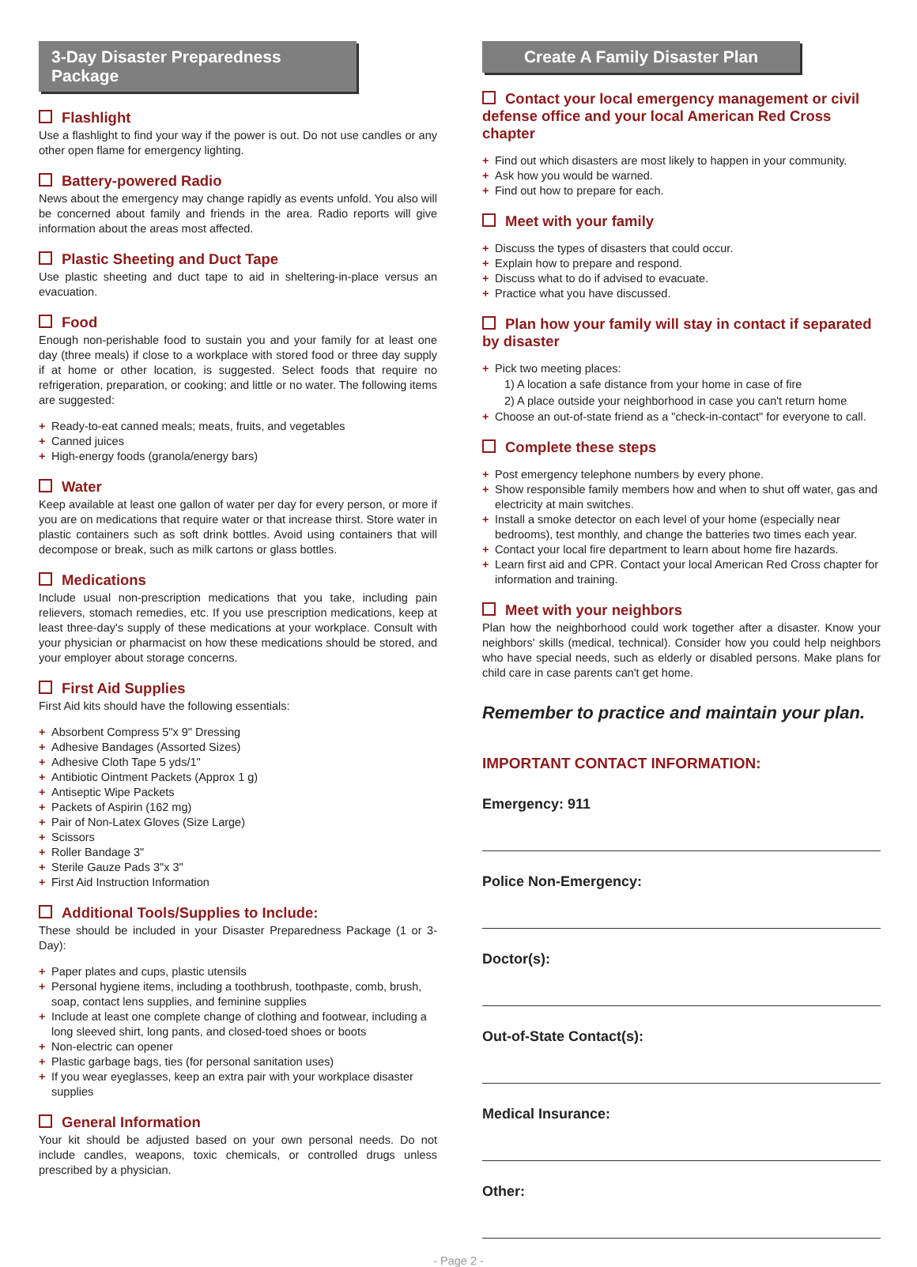3-Day Disaster Preparedness Package
Flashlight
Use a flashlight to find your way if the power is out. Do not use candles or any other open flame for emergency lighting.
Battery-powered Radio
News about the emergency may change rapidly as events unfold. You also will be concerned about family and friends in the area. Radio reports will give information about the areas most affected.
Plastic Sheeting and Duct Tape
Use plastic sheeting and duct tape to aid in sheltering-in-place versus an evacuation.
Food
Enough non-perishable food to sustain you and your family for at least one day (three meals) if close to a workplace with stored food or three day supply if at home or other location, is suggested. Select foods that require no refrigeration, preparation, or cooking; and little or no water. The following items are suggested:
Ready-to-eat canned meals; meats, fruits, and vegetables
Canned juices
High-energy foods (granola/energy bars)
Water
Keep available at least one gallon of water per day for every person, or more if you are on medications that require water or that increase thirst. Store water in plastic containers such as soft drink bottles. Avoid using containers that will decompose or break, such as milk cartons or glass bottles.
Medications
Include usual non-prescription medications that you take, including pain relievers, stomach remedies, etc. If you use prescription medications, keep at least three-day's supply of these medications at your workplace. Consult with your physician or pharmacist on how these medications should be stored, and your employer about storage concerns.
First Aid Supplies
First Aid kits should have the following essentials:
Absorbent Compress 5"x 9" Dressing
Adhesive Bandages (Assorted Sizes)
Adhesive Cloth Tape 5 yds/1"
Antibiotic Ointment Packets (Approx 1 g)
Antiseptic Wipe Packets
Packets of Aspirin (162 mg)
Pair of Non-Latex Gloves (Size Large)
Scissors
Roller Bandage 3"
Sterile Gauze Pads 3"x 3"
First Aid Instruction Information
Additional Tools/Supplies to Include:
These should be included in your Disaster Preparedness Package (1 or 3-Day):
Paper plates and cups, plastic utensils
Personal hygiene items, including a toothbrush, toothpaste, comb, brush, soap, contact lens supplies, and feminine supplies
Include at least one complete change of clothing and footwear, including a long sleeved shirt, long pants, and closed-toed shoes or boots
Non-electric can opener
Plastic garbage bags, ties (for personal sanitation uses)
If you wear eyeglasses, keep an extra pair with your workplace disaster supplies
General Information
Your kit should be adjusted based on your own personal needs. Do not include candles, weapons, toxic chemicals, or controlled drugs unless prescribed by a physician.
Create A Family Disaster Plan
Contact your local emergency management or civil defense office and your local American Red Cross chapter
Find out which disasters are most likely to happen in your community.
Ask how you would be warned.
Find out how to prepare for each.
Meet with your family
Discuss the types of disasters that could occur.
Explain how to prepare and respond.
Discuss what to do if advised to evacuate.
Practice what you have discussed.
Plan how your family will stay in contact if separated by disaster
Pick two meeting places:
1) A location a safe distance from your home in case of fire
2) A place outside your neighborhood in case you can't return home
Choose an out-of-state friend as a "check-in-contact" for everyone to call.
Complete these steps
Post emergency telephone numbers by every phone.
Show responsible family members how and when to shut off water, gas and electricity at main switches.
Install a smoke detector on each level of your home (especially near bedrooms), test monthly, and change the batteries two times each year.
Contact your local fire department to learn about home fire hazards.
Learn first aid and CPR. Contact your local American Red Cross chapter for information and training.
Meet with your neighbors
Plan how the neighborhood could work together after a disaster. Know your neighbors' skills (medical, technical). Consider how you could help neighbors who have special needs, such as elderly or disabled persons. Make plans for child care in case parents can't get home.
Remember to practice and maintain your plan.
IMPORTANT CONTACT INFORMATION:
Emergency: 911
Police Non-Emergency:
Doctor(s):
Out-of-State Contact(s):
Medical Insurance:
Other:
- Page 2 -